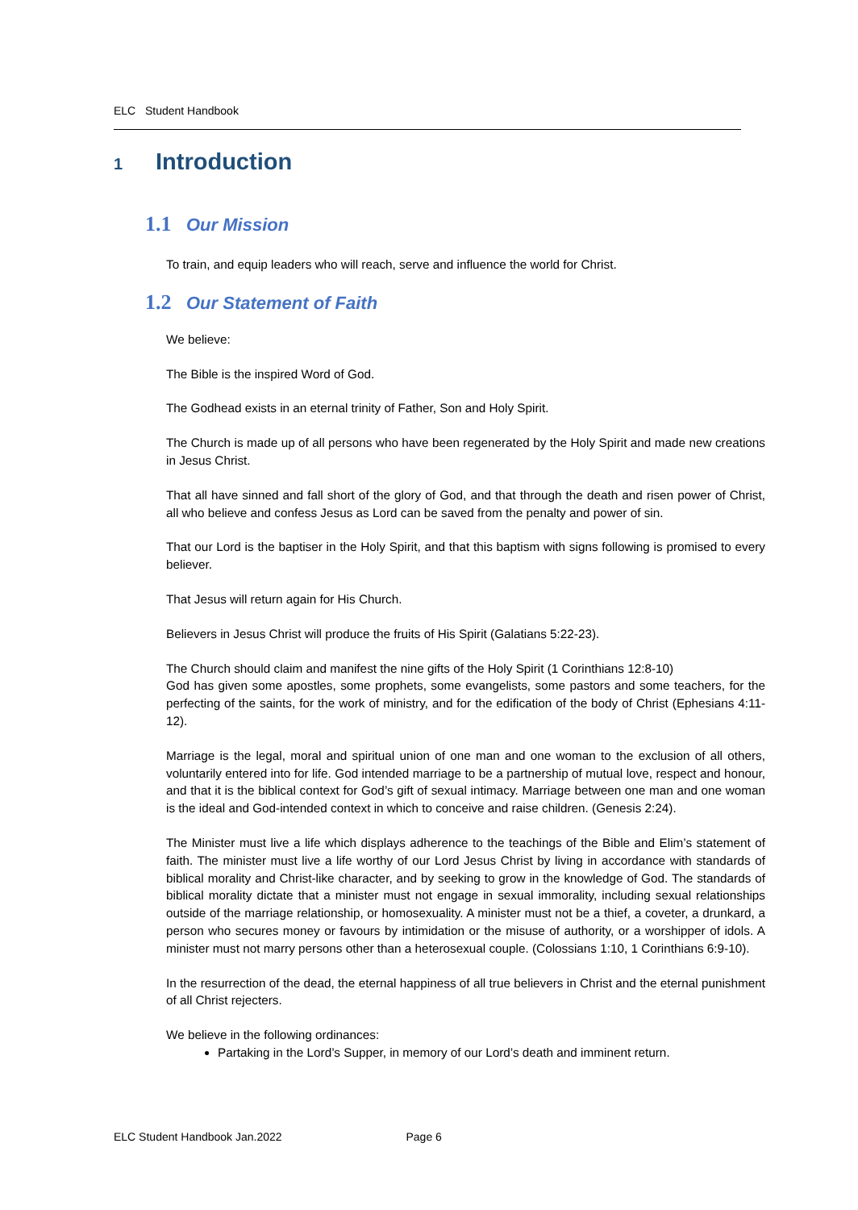ELC Student Handbook
1 Introduction
1.1 Our Mission
To train, and equip leaders who will reach, serve and influence the world for Christ.
1.2 Our Statement of Faith
We believe:
The Bible is the inspired Word of God.
The Godhead exists in an eternal trinity of Father, Son and Holy Spirit.
The Church is made up of all persons who have been regenerated by the Holy Spirit and made new creations in Jesus Christ.
That all have sinned and fall short of the glory of God, and that through the death and risen power of Christ, all who believe and confess Jesus as Lord can be saved from the penalty and power of sin.
That our Lord is the baptiser in the Holy Spirit, and that this baptism with signs following is promised to every believer.
That Jesus will return again for His Church.
Believers in Jesus Christ will produce the fruits of His Spirit (Galatians 5:22-23).
The Church should claim and manifest the nine gifts of the Holy Spirit (1 Corinthians 12:8-10)
God has given some apostles, some prophets, some evangelists, some pastors and some teachers, for the perfecting of the saints, for the work of ministry, and for the edification of the body of Christ (Ephesians 4:11-12).
Marriage is the legal, moral and spiritual union of one man and one woman to the exclusion of all others, voluntarily entered into for life. God intended marriage to be a partnership of mutual love, respect and honour, and that it is the biblical context for God’s gift of sexual intimacy. Marriage between one man and one woman is the ideal and God-intended context in which to conceive and raise children. (Genesis 2:24).
The Minister must live a life which displays adherence to the teachings of the Bible and Elim’s statement of faith. The minister must live a life worthy of our Lord Jesus Christ by living in accordance with standards of biblical morality and Christ-like character, and by seeking to grow in the knowledge of God. The standards of biblical morality dictate that a minister must not engage in sexual immorality, including sexual relationships outside of the marriage relationship, or homosexuality. A minister must not be a thief, a coveter, a drunkard, a person who secures money or favours by intimidation or the misuse of authority, or a worshipper of idols. A minister must not marry persons other than a heterosexual couple. (Colossians 1:10, 1 Corinthians 6:9-10).
In the resurrection of the dead, the eternal happiness of all true believers in Christ and the eternal punishment of all Christ rejecters.
We believe in the following ordinances:
Partaking in the Lord’s Supper, in memory of our Lord’s death and imminent return.
ELC Student Handbook Jan.2022 Page 6